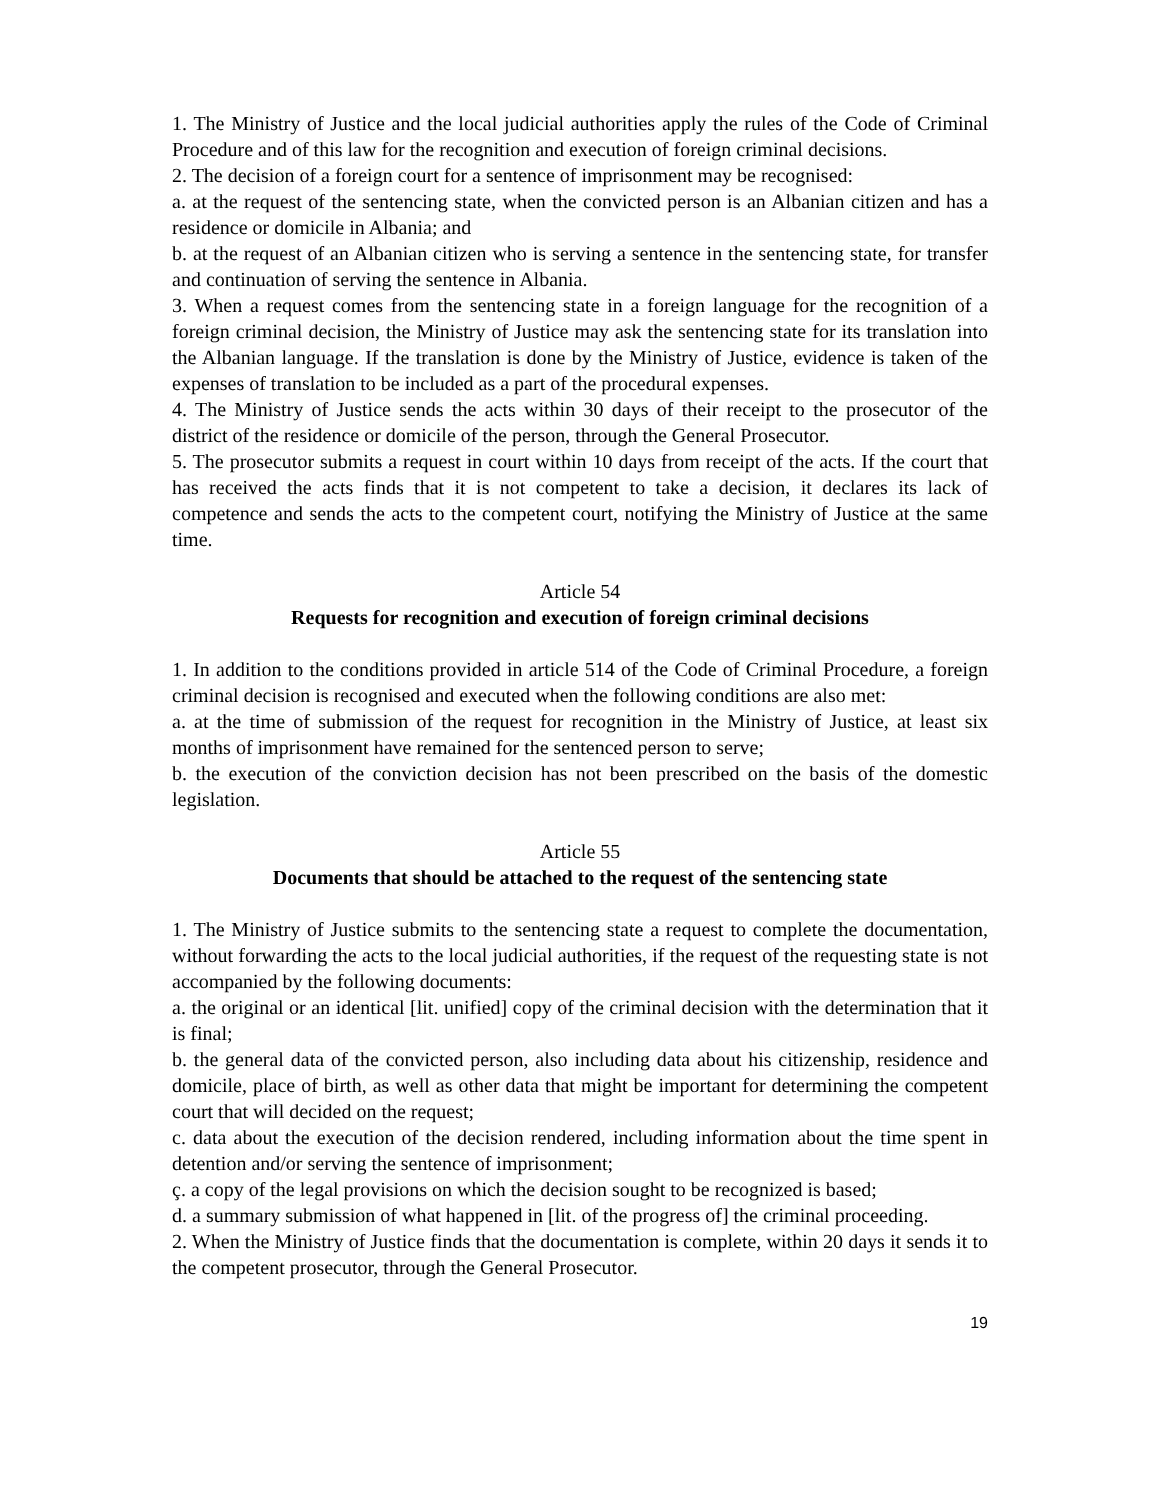1. The Ministry of Justice and the local judicial authorities apply the rules of the Code of Criminal Procedure and of this law for the recognition and execution of foreign criminal decisions.
2. The decision of a foreign court for a sentence of imprisonment may be recognised:
a. at the request of the sentencing state, when the convicted person is an Albanian citizen and has a residence or domicile in Albania; and
b. at the request of an Albanian citizen who is serving a sentence in the sentencing state, for transfer and continuation of serving the sentence in Albania.
3. When a request comes from the sentencing state in a foreign language for the recognition of a foreign criminal decision, the Ministry of Justice may ask the sentencing state for its translation into the Albanian language. If the translation is done by the Ministry of Justice, evidence is taken of the expenses of translation to be included as a part of the procedural expenses.
4. The Ministry of Justice sends the acts within 30 days of their receipt to the prosecutor of the district of the residence or domicile of the person, through the General Prosecutor.
5. The prosecutor submits a request in court within 10 days from receipt of the acts. If the court that has received the acts finds that it is not competent to take a decision, it declares its lack of competence and sends the acts to the competent court, notifying the Ministry of Justice at the same time.
Article 54
Requests for recognition and execution of foreign criminal decisions
1. In addition to the conditions provided in article 514 of the Code of Criminal Procedure, a foreign criminal decision is recognised and executed when the following conditions are also met:
a. at the time of submission of the request for recognition in the Ministry of Justice, at least six months of imprisonment have remained for the sentenced person to serve;
b. the execution of the conviction decision has not been prescribed on the basis of the domestic legislation.
Article 55
Documents that should be attached to the request of the sentencing state
1. The Ministry of Justice submits to the sentencing state a request to complete the documentation, without forwarding the acts to the local judicial authorities, if the request of the requesting state is not accompanied by the following documents:
a. the original or an identical [lit. unified] copy of the criminal decision with the determination that it is final;
b. the general data of the convicted person, also including data about his citizenship, residence and domicile, place of birth, as well as other data that might be important for determining the competent court that will decided on the request;
c. data about the execution of the decision rendered, including information about the time spent in detention and/or serving the sentence of imprisonment;
ç. a copy of the legal provisions on which the decision sought to be recognized is based;
d. a summary submission of what happened in [lit. of the progress of] the criminal proceeding.
2. When the Ministry of Justice finds that the documentation is complete, within 20 days it sends it to the competent prosecutor, through the General Prosecutor.
19